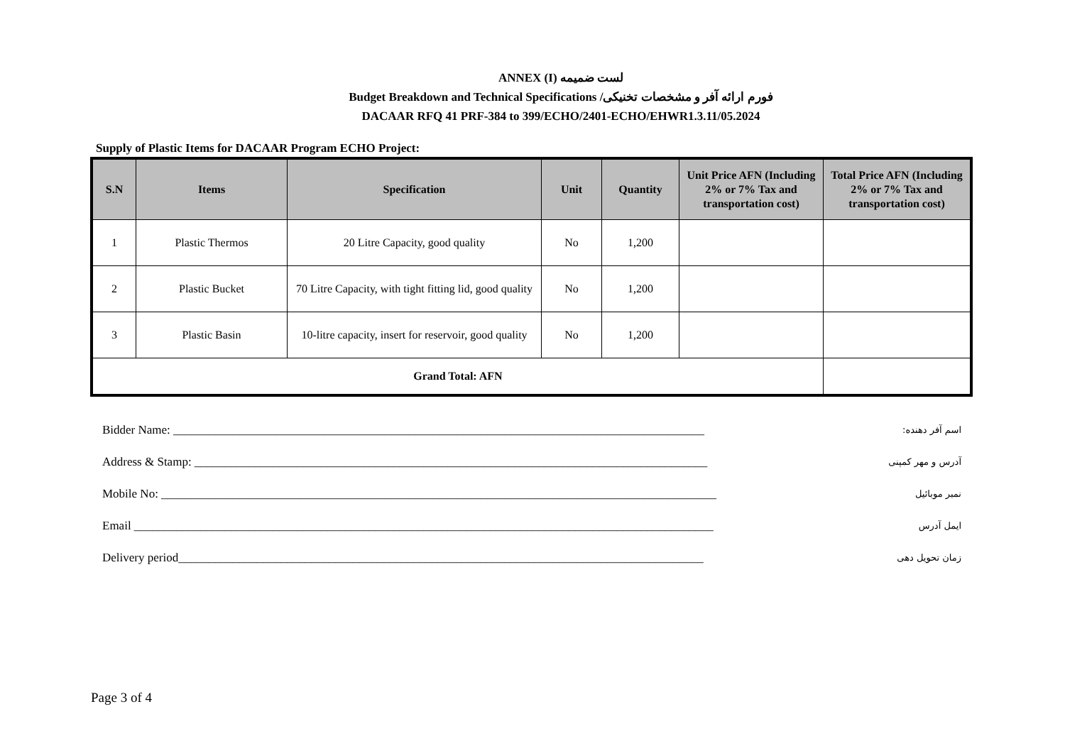ANNEX (I) لست ضمیمه
Budget Breakdown and Technical Specifications /فورم ارائه آفر و مشخصات تخنیکی
DACAAR RFQ 41 PRF-384 to 399/ECHO/2401-ECHO/EHWR1.3.11/05.2024
Supply of Plastic Items for DACAAR Program ECHO Project:
| S.N | Items | Specification | Unit | Quantity | Unit Price AFN (Including 2% or 7% Tax and transportation cost) | Total Price AFN (Including 2% or 7% Tax and transportation cost) |
| --- | --- | --- | --- | --- | --- | --- |
| 1 | Plastic Thermos | 20 Litre Capacity, good quality | No | 1,200 | | |
| 2 | Plastic Bucket | 70 Litre Capacity, with tight fitting lid, good quality | No | 1,200 | | |
| 3 | Plastic Basin | 10-litre capacity, insert for reservoir, good quality | No | 1,200 | | |
| Grand Total: AFN | | | | | | |
Bidder Name: ________________________________________________________________________________________:اسم آفر دهنده
Address & Stamp: _____________________________________________________________________________________ آدرس و مهر کمپنی
Mobile No: ____________________________________________________________________________________________ نمبر موبائیل
Email ________________________________________________________________________________________________ ایمل آدرس
Delivery period_______________________________________________________________________________________ زمان تحویل دهی
Page 3 of 4